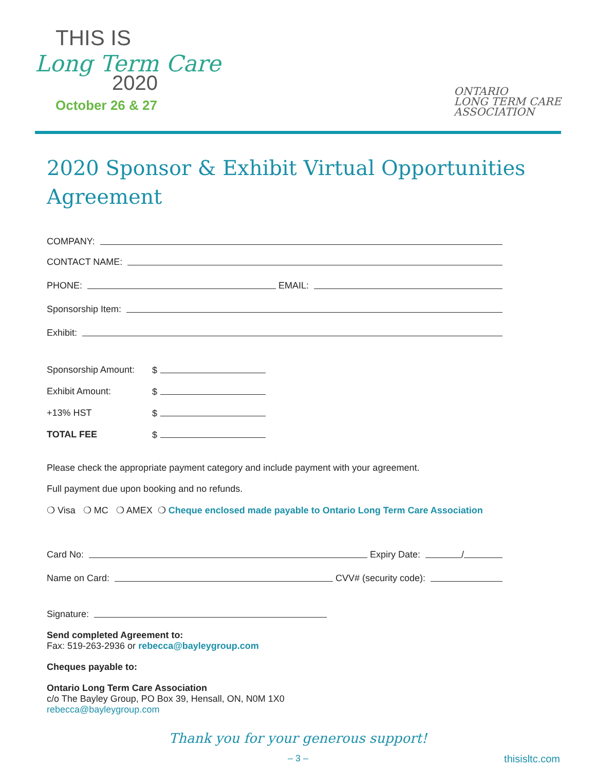THIS IS
Long Term Care
2020
October 26 & 27
ONTARIO
LONG TERM CARE
ASSOCIATION
2020 Sponsor & Exhibit Virtual Opportunities Agreement
COMPANY:
CONTACT NAME:
PHONE: EMAIL:
Sponsorship Item:
Exhibit:
Sponsorship Amount: $
Exhibit Amount: $
+13% HST $
TOTAL FEE $
Please check the appropriate payment category and include payment with your agreement.
Full payment due upon booking and no refunds.
❍ Visa ❍ MC ❍ AMEX ❍ Cheque enclosed made payable to Ontario Long Term Care Association
Card No: Expiry Date: /
Name on Card: CVV# (security code):
Signature:
Send completed Agreement to:
Fax: 519-263-2936 or rebecca@bayleygroup.com
Cheques payable to:
Ontario Long Term Care Association
c/o The Bayley Group, PO Box 39, Hensall, ON, N0M 1X0
rebecca@bayleygroup.com
Thank you for your generous support!
– 3 – thisisltc.com